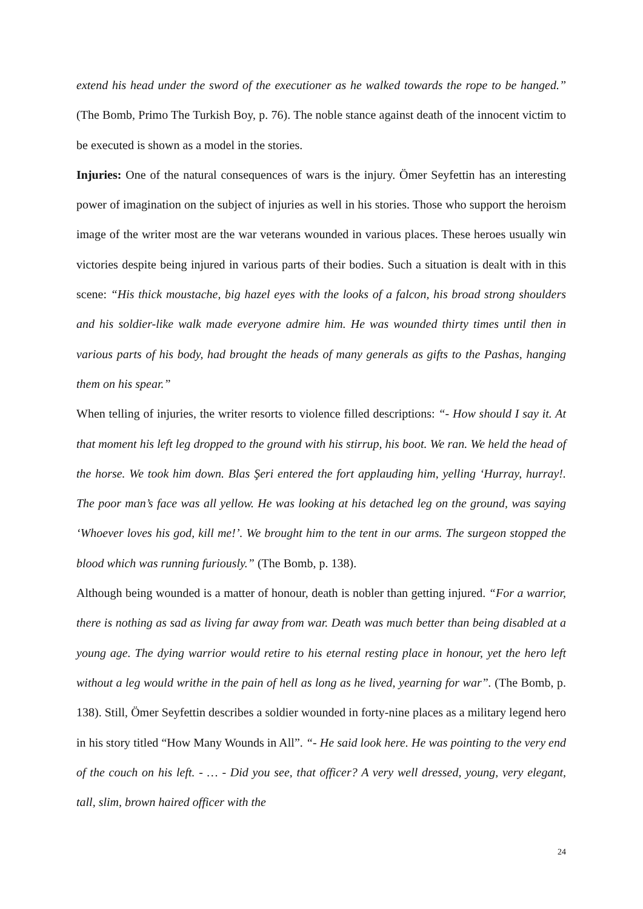extend his head under the sword of the executioner as he walked towards the rope to be hanged.” (The Bomb, Primo The Turkish Boy, p. 76). The noble stance against death of the innocent victim to be executed is shown as a model in the stories.
Injuries: One of the natural consequences of wars is the injury. Ömer Seyfettin has an interesting power of imagination on the subject of injuries as well in his stories. Those who support the heroism image of the writer most are the war veterans wounded in various places. These heroes usually win victories despite being injured in various parts of their bodies. Such a situation is dealt with in this scene: “His thick moustache, big hazel eyes with the looks of a falcon, his broad strong shoulders and his soldier-like walk made everyone admire him. He was wounded thirty times until then in various parts of his body, had brought the heads of many generals as gifts to the Pashas, hanging them on his spear.”
When telling of injuries, the writer resorts to violence filled descriptions: “- How should I say it. At that moment his left leg dropped to the ground with his stirrup, his boot. We ran. We held the head of the horse. We took him down. Blas Şeri entered the fort applauding him, yelling ‘Hurray, hurray!. The poor man’s face was all yellow. He was looking at his detached leg on the ground, was saying ‘Whoever loves his god, kill me!’. We brought him to the tent in our arms. The surgeon stopped the blood which was running furiously.” (The Bomb, p. 138).
Although being wounded is a matter of honour, death is nobler than getting injured. “For a warrior, there is nothing as sad as living far away from war. Death was much better than being disabled at a young age. The dying warrior would retire to his eternal resting place in honour, yet the hero left without a leg would writhe in the pain of hell as long as he lived, yearning for war”. (The Bomb, p. 138). Still, Ömer Seyfettin describes a soldier wounded in forty-nine places as a military legend hero in his story titled “How Many Wounds in All”. “- He said look here. He was pointing to the very end of the couch on his left. - … - Did you see, that officer? A very well dressed, young, very elegant, tall, slim, brown haired officer with the
24